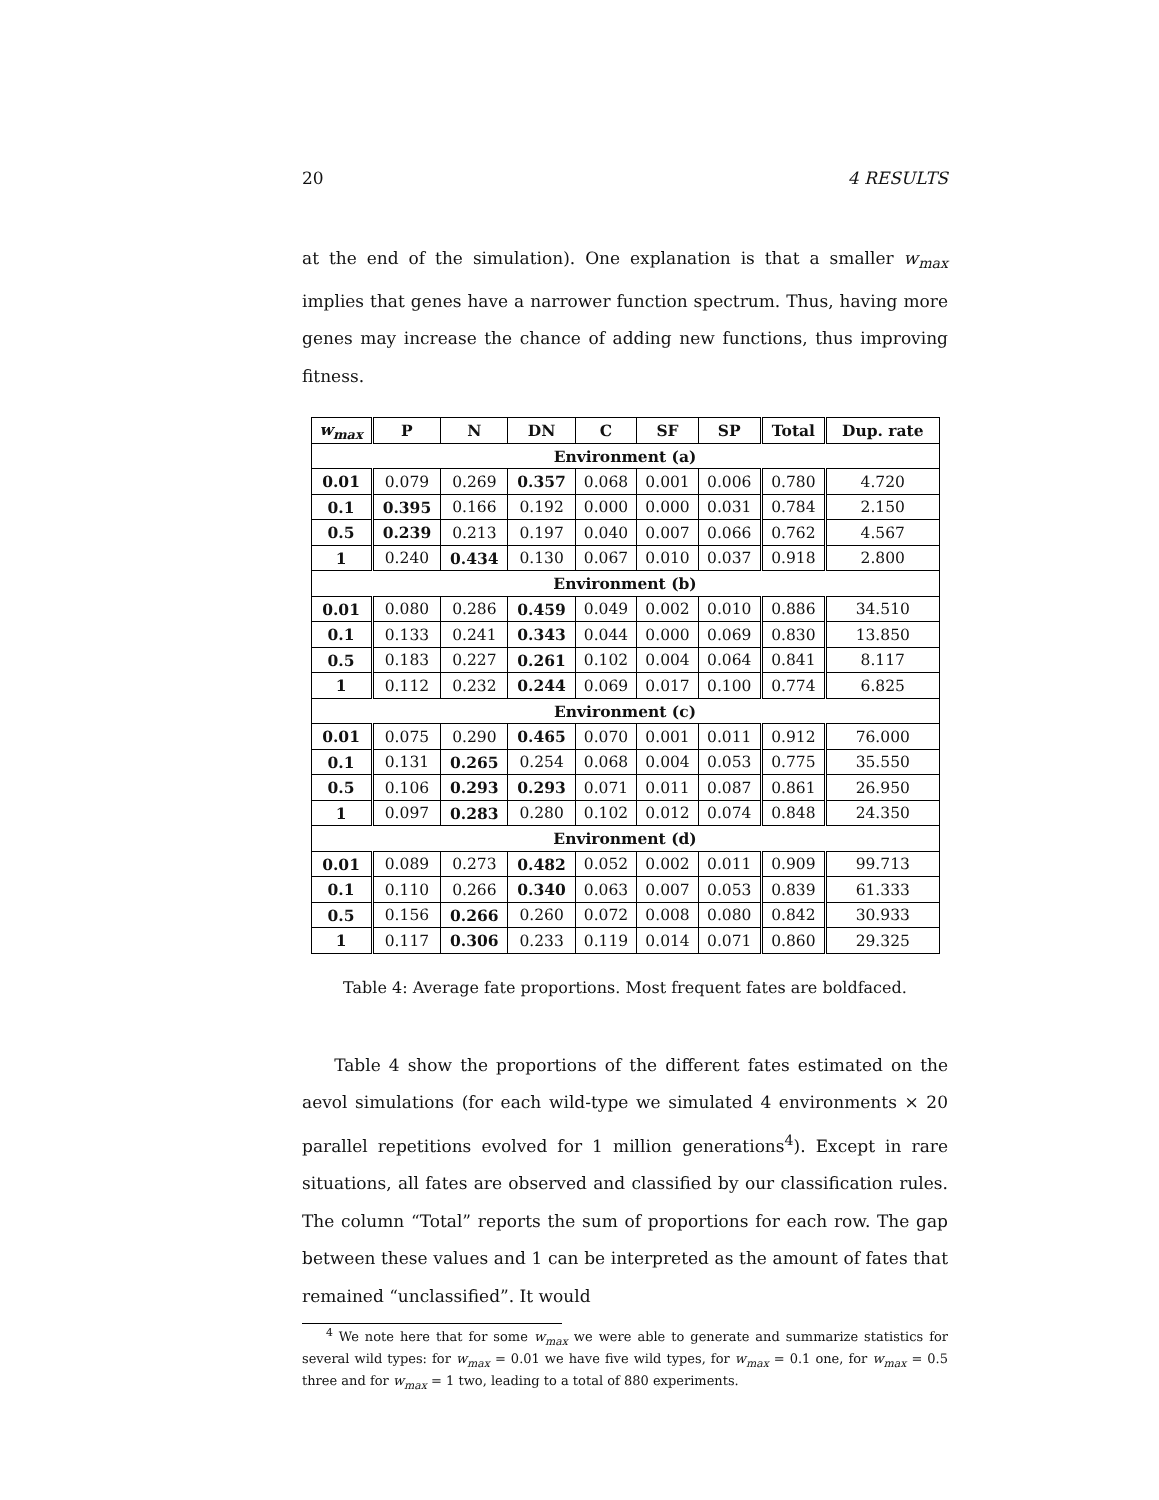20 4 RESULTS
at the end of the simulation). One explanation is that a smaller w<sub>max</sub> implies that genes have a narrower function spectrum. Thus, having more genes may increase the chance of adding new functions, thus improving fitness.
| w<sub>max</sub> | P | N | DN | C | SF | SP | Total | Dup. rate |
| --- | --- | --- | --- | --- | --- | --- | --- | --- |
| Environment (a) | | | | | | | | |
| 0.01 | 0.079 | 0.269 | 0.357 | 0.068 | 0.001 | 0.006 | 0.780 | 4.720 |
| 0.1 | 0.395 | 0.166 | 0.192 | 0.000 | 0.000 | 0.031 | 0.784 | 2.150 |
| 0.5 | 0.239 | 0.213 | 0.197 | 0.040 | 0.007 | 0.066 | 0.762 | 4.567 |
| 1 | 0.240 | 0.434 | 0.130 | 0.067 | 0.010 | 0.037 | 0.918 | 2.800 |
| Environment (b) | | | | | | | | |
| 0.01 | 0.080 | 0.286 | 0.459 | 0.049 | 0.002 | 0.010 | 0.886 | 34.510 |
| 0.1 | 0.133 | 0.241 | 0.343 | 0.044 | 0.000 | 0.069 | 0.830 | 13.850 |
| 0.5 | 0.183 | 0.227 | 0.261 | 0.102 | 0.004 | 0.064 | 0.841 | 8.117 |
| 1 | 0.112 | 0.232 | 0.244 | 0.069 | 0.017 | 0.100 | 0.774 | 6.825 |
| Environment (c) | | | | | | | | |
| 0.01 | 0.075 | 0.290 | 0.465 | 0.070 | 0.001 | 0.011 | 0.912 | 76.000 |
| 0.1 | 0.131 | 0.265 | 0.254 | 0.068 | 0.004 | 0.053 | 0.775 | 35.550 |
| 0.5 | 0.106 | 0.293 | 0.293 | 0.071 | 0.011 | 0.087 | 0.861 | 26.950 |
| 1 | 0.097 | 0.283 | 0.280 | 0.102 | 0.012 | 0.074 | 0.848 | 24.350 |
| Environment (d) | | | | | | | | |
| 0.01 | 0.089 | 0.273 | 0.482 | 0.052 | 0.002 | 0.011 | 0.909 | 99.713 |
| 0.1 | 0.110 | 0.266 | 0.340 | 0.063 | 0.007 | 0.053 | 0.839 | 61.333 |
| 0.5 | 0.156 | 0.266 | 0.260 | 0.072 | 0.008 | 0.080 | 0.842 | 30.933 |
| 1 | 0.117 | 0.306 | 0.233 | 0.119 | 0.014 | 0.071 | 0.860 | 29.325 |
Table 4: Average fate proportions. Most frequent fates are boldfaced.
Table 4 show the proportions of the different fates estimated on the aevol simulations (for each wild-type we simulated 4 environments × 20 parallel repetitions evolved for 1 million generations<sup>4</sup>). Except in rare situations, all fates are observed and classified by our classification rules. The column “Total” reports the sum of proportions for each row. The gap between these values and 1 can be interpreted as the amount of fates that remained “unclassified”. It would
<sup>4</sup> We note here that for some w<sub>max</sub> we were able to generate and summarize statistics for several wild types: for w<sub>max</sub> = 0.01 we have five wild types, for w<sub>max</sub> = 0.1 one, for w<sub>max</sub> = 0.5 three and for w<sub>max</sub> = 1 two, leading to a total of 880 experiments.